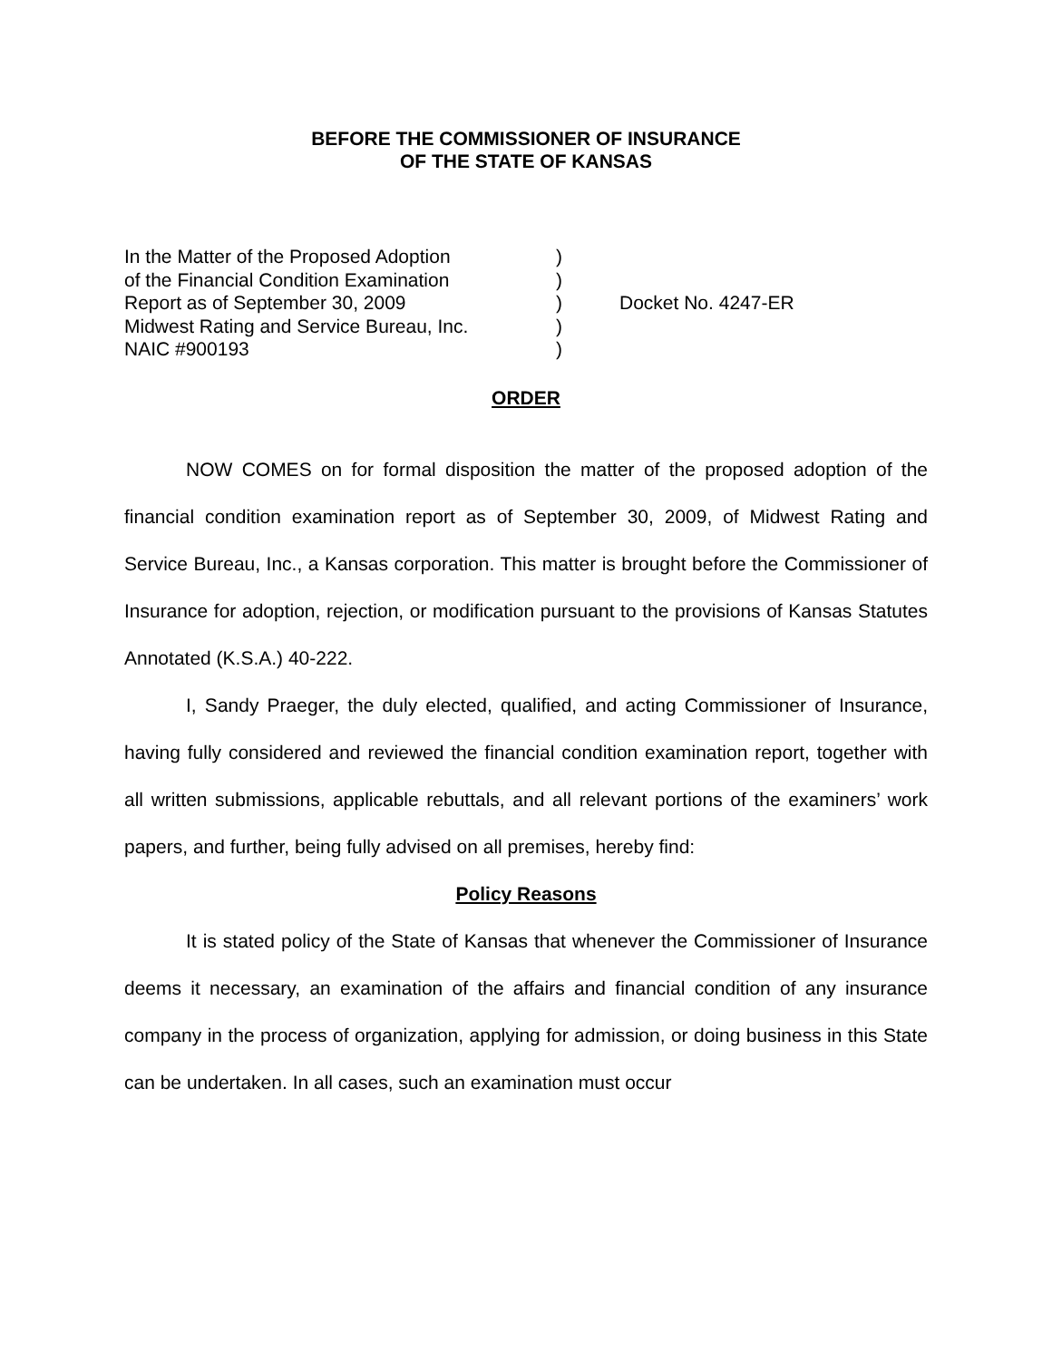BEFORE THE COMMISSIONER OF INSURANCE
OF THE STATE OF KANSAS
In the Matter of the Proposed Adoption)
of the Financial Condition Examination)
Report as of September 30, 2009) Docket No. 4247-ER
Midwest Rating and Service Bureau, Inc.)
NAIC #900193)
ORDER
NOW COMES on for formal disposition the matter of the proposed adoption of the financial condition examination report as of September 30, 2009, of Midwest Rating and Service Bureau, Inc., a Kansas corporation. This matter is brought before the Commissioner of Insurance for adoption, rejection, or modification pursuant to the provisions of Kansas Statutes Annotated (K.S.A.) 40-222.
I, Sandy Praeger, the duly elected, qualified, and acting Commissioner of Insurance, having fully considered and reviewed the financial condition examination report, together with all written submissions, applicable rebuttals, and all relevant portions of the examiners’ work papers, and further, being fully advised on all premises, hereby find:
Policy Reasons
It is stated policy of the State of Kansas that whenever the Commissioner of Insurance deems it necessary, an examination of the affairs and financial condition of any insurance company in the process of organization, applying for admission, or doing business in this State can be undertaken. In all cases, such an examination must occur